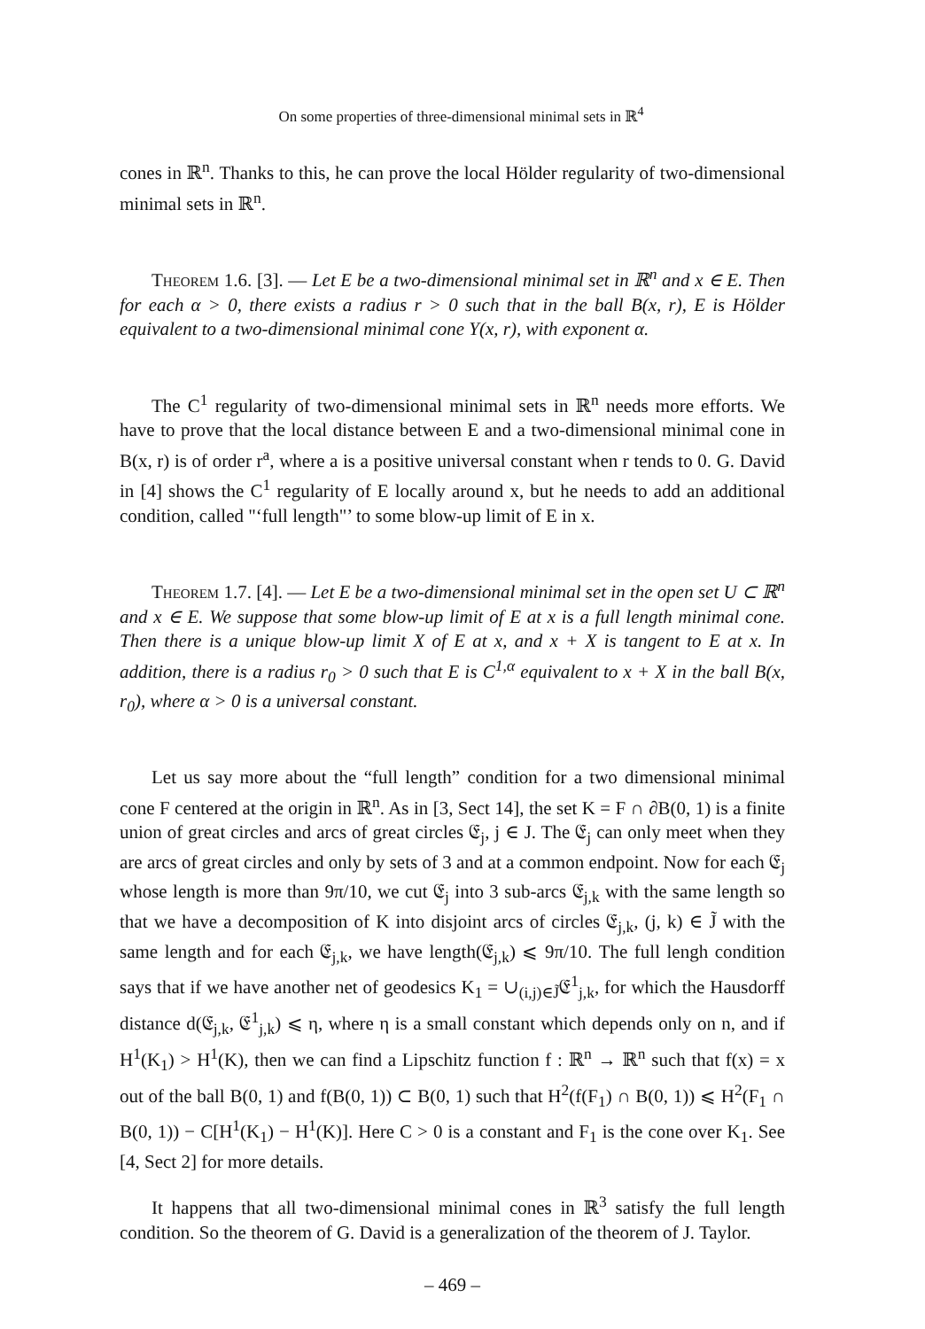On some properties of three-dimensional minimal sets in ℝ<sup>4</sup>
cones in ℝ<sup>n</sup>. Thanks to this, he can prove the local Hölder regularity of two-dimensional minimal sets in ℝ<sup>n</sup>.
Theorem 1.6. [3]. — Let E be a two-dimensional minimal set in ℝ<sup>n</sup> and x ∈ E. Then for each α > 0, there exists a radius r > 0 such that in the ball B(x, r), E is Hölder equivalent to a two-dimensional minimal cone Y(x, r), with exponent α.
The C<sup>1</sup> regularity of two-dimensional minimal sets in ℝ<sup>n</sup> needs more efforts. We have to prove that the local distance between E and a two-dimensional minimal cone in B(x, r) is of order r<sup>a</sup>, where a is a positive universal constant when r tends to 0. G. David in [4] shows the C<sup>1</sup> regularity of E locally around x, but he needs to add an additional condition, called "‘full length"’ to some blow-up limit of E in x.
Theorem 1.7. [4]. — Let E be a two-dimensional minimal set in the open set U ⊂ ℝ<sup>n</sup> and x ∈ E. We suppose that some blow-up limit of E at x is a full length minimal cone. Then there is a unique blow-up limit X of E at x, and x + X is tangent to E at x. In addition, there is a radius r<sub>0</sub> > 0 such that E is C<sup>1,α</sup> equivalent to x + X in the ball B(x, r<sub>0</sub>), where α > 0 is a universal constant.
Let us say more about the “full length” condition for a two dimensional minimal cone F centered at the origin in ℝ<sup>n</sup>. As in [3, Sect 14], the set K = F ∩ ∂B(0, 1) is a finite union of great circles and arcs of great circles 𝔈<sub>j</sub>, j ∈ J. The 𝔈<sub>j</sub> can only meet when they are arcs of great circles and only by sets of 3 and at a common endpoint. Now for each 𝔈<sub>j</sub> whose length is more than 9π/10, we cut 𝔈<sub>j</sub> into 3 sub-arcs 𝔈<sub>j,k</sub> with the same length so that we have a decomposition of K into disjoint arcs of circles 𝔈<sub>j,k</sub>, (j, k) ∈ J̃ with the same length and for each 𝔈<sub>j,k</sub>, we have length(𝔈<sub>j,k</sub>) ⩽ 9π/10. The full lengh condition says that if we have another net of geodesics K<sub>1</sub> = ∪<sub>(i,j)∈J̃</sub>𝔈<sup>1</sup><sub>j,k</sub>, for which the Hausdorff distance d(𝔈<sub>j,k</sub>, 𝔈<sup>1</sup><sub>j,k</sub>) ⩽ η, where η is a small constant which depends only on n, and if H<sup>1</sup>(K<sub>1</sub>) > H<sup>1</sup>(K), then we can find a Lipschitz function f : ℝ<sup>n</sup> → ℝ<sup>n</sup> such that f(x) = x out of the ball B(0, 1) and f(B(0, 1)) ⊂ B(0, 1) such that H<sup>2</sup>(f(F<sub>1</sub>) ∩ B(0, 1)) ⩽ H<sup>2</sup>(F<sub>1</sub> ∩ B(0, 1)) − C[H<sup>1</sup>(K<sub>1</sub>) − H<sup>1</sup>(K)]. Here C > 0 is a constant and F<sub>1</sub> is the cone over K<sub>1</sub>. See [4, Sect 2] for more details.
It happens that all two-dimensional minimal cones in ℝ<sup>3</sup> satisfy the full length condition. So the theorem of G. David is a generalization of the theorem of J. Taylor.
– 469 –